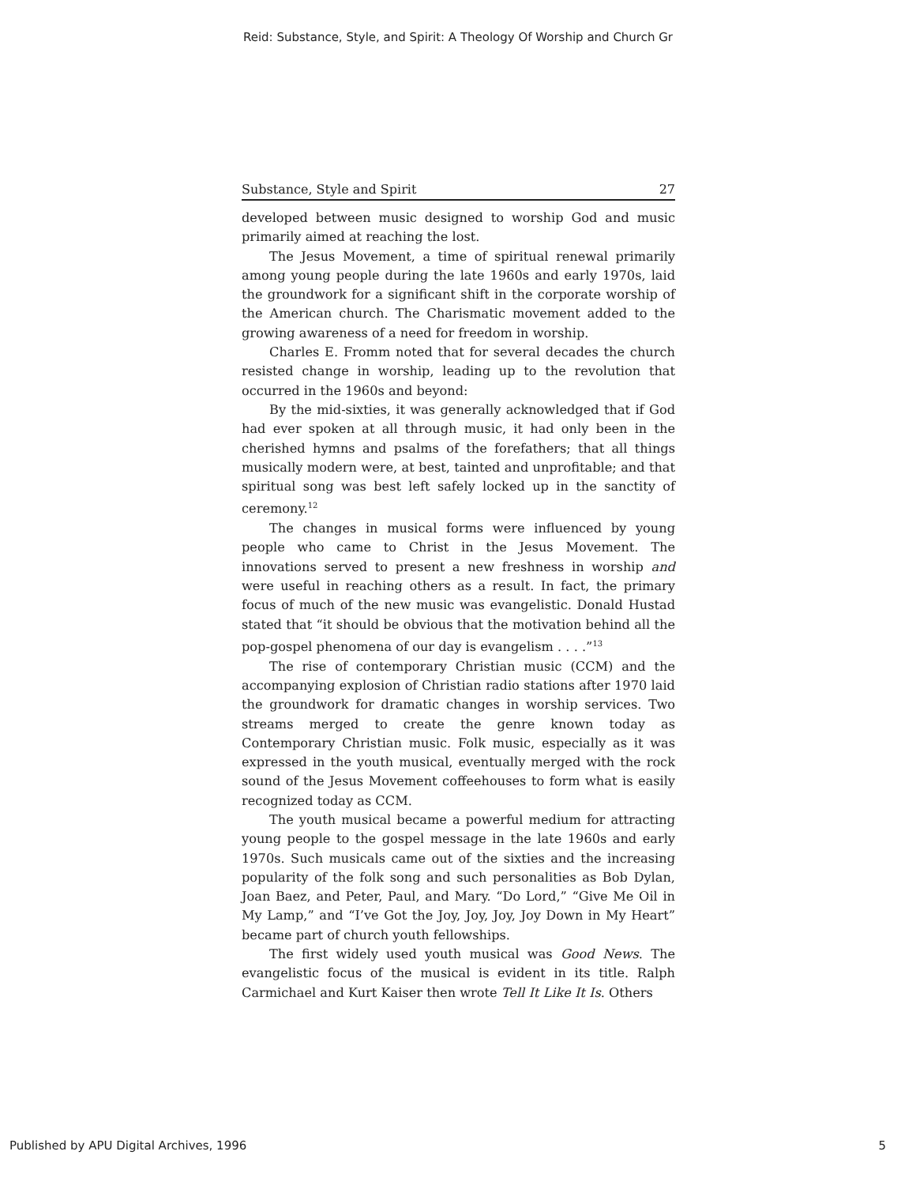Reid: Substance, Style, and Spirit: A Theology Of Worship and Church Gr
Substance, Style and Spirit 27
developed between music designed to worship God and music primarily aimed at reaching the lost.
The Jesus Movement, a time of spiritual renewal primarily among young people during the late 1960s and early 1970s, laid the groundwork for a significant shift in the corporate worship of the American church. The Charismatic movement added to the growing awareness of a need for freedom in worship.
Charles E. Fromm noted that for several decades the church resisted change in worship, leading up to the revolution that occurred in the 1960s and beyond:
By the mid-sixties, it was generally acknowledged that if God had ever spoken at all through music, it had only been in the cherished hymns and psalms of the forefathers; that all things musically modern were, at best, tainted and unprofitable; and that spiritual song was best left safely locked up in the sanctity of ceremony.<sup>12</sup>
The changes in musical forms were influenced by young people who came to Christ in the Jesus Movement. The innovations served to present a new freshness in worship and were useful in reaching others as a result. In fact, the primary focus of much of the new music was evangelistic. Donald Hustad stated that “it should be obvious that the motivation behind all the pop-gospel phenomena of our day is evangelism . . . .”<sup>13</sup>
The rise of contemporary Christian music (CCM) and the accompanying explosion of Christian radio stations after 1970 laid the groundwork for dramatic changes in worship services. Two streams merged to create the genre known today as Contemporary Christian music. Folk music, especially as it was expressed in the youth musical, eventually merged with the rock sound of the Jesus Movement coffeehouses to form what is easily recognized today as CCM.
The youth musical became a powerful medium for attracting young people to the gospel message in the late 1960s and early 1970s. Such musicals came out of the sixties and the increasing popularity of the folk song and such personalities as Bob Dylan, Joan Baez, and Peter, Paul, and Mary. “Do Lord,” “Give Me Oil in My Lamp,” and “I’ve Got the Joy, Joy, Joy, Joy Down in My Heart” became part of church youth fellowships.
The first widely used youth musical was Good News. The evangelistic focus of the musical is evident in its title. Ralph Carmichael and Kurt Kaiser then wrote Tell It Like It Is. Others
Published by APU Digital Archives, 1996 5